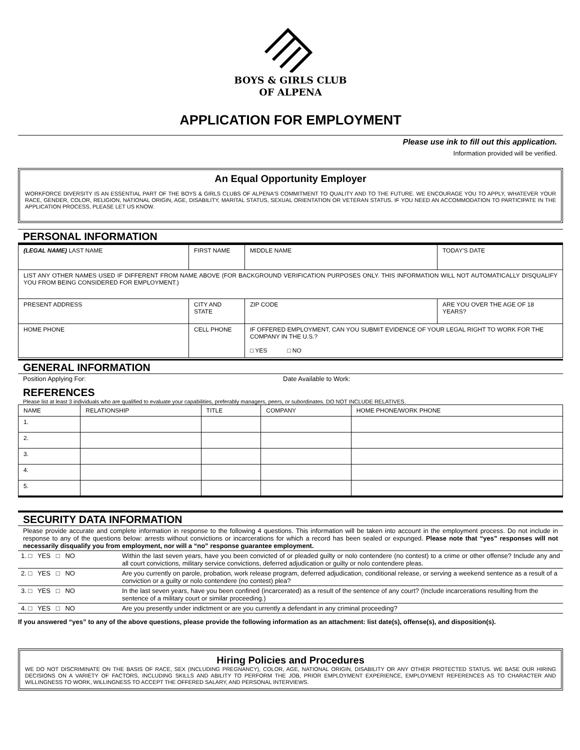BOYS & GIRLS CLUB
OF ALPENA
APPLICATION FOR EMPLOYMENT
Please use ink to fill out this application.
Information provided will be verified.
An Equal Opportunity Employer
WORKFORCE DIVERSITY IS AN ESSENTIAL PART OF THE BOYS & GIRLS CLUBS OF ALPENA'S COMMITMENT TO QUALITY AND TO THE FUTURE. WE ENCOURAGE YOU TO APPLY, WHATEVER YOUR RACE, GENDER, COLOR, RELIGION, NATIONAL ORIGIN, AGE, DISABILITY, MARITAL STATUS, SEXUAL ORIENTATION OR VETERAN STATUS. IF YOU NEED AN ACCOMMODATION TO PARTICIPATE IN THE APPLICATION PROCESS, PLEASE LET US KNOW.
PERSONAL INFORMATION
| (LEGAL NAME) LAST NAME | FIRST NAME | | MIDDLE NAME | TODAY'S DATE |
| LIST ANY OTHER NAMES USED IF DIFFERENT FROM NAME ABOVE (FOR BACKGROUND VERIFICATION PURPOSES ONLY. THIS INFORMATION WILL NOT AUTOMATICALLY DISQUALIFY YOU FROM BEING CONSIDERED FOR EMPLOYMENT.) | | | | |
| PRESENT ADDRESS | CITY AND STATE | | ZIP CODE | ARE YOU OVER THE AGE OF 18 YEARS? |
| HOME PHONE | CELL PHONE | IF OFFERED EMPLOYMENT, CAN YOU SUBMIT EVIDENCE OF YOUR LEGAL RIGHT TO WORK FOR THE COMPANY IN THE U.S.? □ YES □ NO | | |
GENERAL INFORMATION
Position Applying For: Date Available to Work:
REFERENCES
Please list at least 3 individuals who are qualified to evaluate your capabilities, preferably managers, peers, or subordinates. DO NOT INCLUDE RELATIVES.
| NAME | RELATIONSHIP | TITLE | COMPANY | HOME PHONE/WORK PHONE |
| --- | --- | --- | --- | --- |
| 1. | | | | |
| 2. | | | | |
| 3. | | | | |
| 4. | | | | |
| 5. | | | | |
SECURITY DATA INFORMATION
Please provide accurate and complete information in response to the following 4 questions. This information will be taken into account in the employment process. Do not include in response to any of the questions below: arrests without convictions or incarcerations for which a record has been sealed or expunged. Please note that “yes” responses will not necessarily disqualify you from employment, nor will a “no” response guarantee employment.
| 1. □ YES □ NO | Within the last seven years, have you been convicted of or pleaded guilty or nolo contendere (no contest) to a crime or other offense? Include any and all court convictions, military service convictions, deferred adjudication or guilty or nolo contendere pleas. |
| 2. □ YES □ NO | Are you currently on parole, probation, work release program, deferred adjudication, conditional release, or serving a weekend sentence as a result of a conviction or a guilty or nolo contendere (no contest) plea? |
| 3. □ YES □ NO | In the last seven years, have you been confined (incarcerated) as a result of the sentence of any court? (Include incarcerations resulting from the sentence of a military court or similar proceeding.) |
| 4. □ YES □ NO | Are you presently under indictment or are you currently a defendant in any criminal proceeding? |
If you answered “yes” to any of the above questions, please provide the following information as an attachment: list date(s), offense(s), and disposition(s).
Hiring Policies and Procedures
WE DO NOT DISCRIMINATE ON THE BASIS OF RACE, SEX (INCLUDING PREGNANCY), COLOR, AGE, NATIONAL ORIGIN, DISABILITY OR ANY OTHER PROTECTED STATUS. WE BASE OUR HIRING DECISIONS ON A VARIETY OF FACTORS, INCLUDING SKILLS AND ABILITY TO PERFORM THE JOB, PRIOR EMPLOYMENT EXPERIENCE, EMPLOYMENT REFERENCES AS TO CHARACTER AND WILLINGNESS TO WORK, WILLINGNESS TO ACCEPT THE OFFERED SALARY, AND PERSONAL INTERVIEWS.